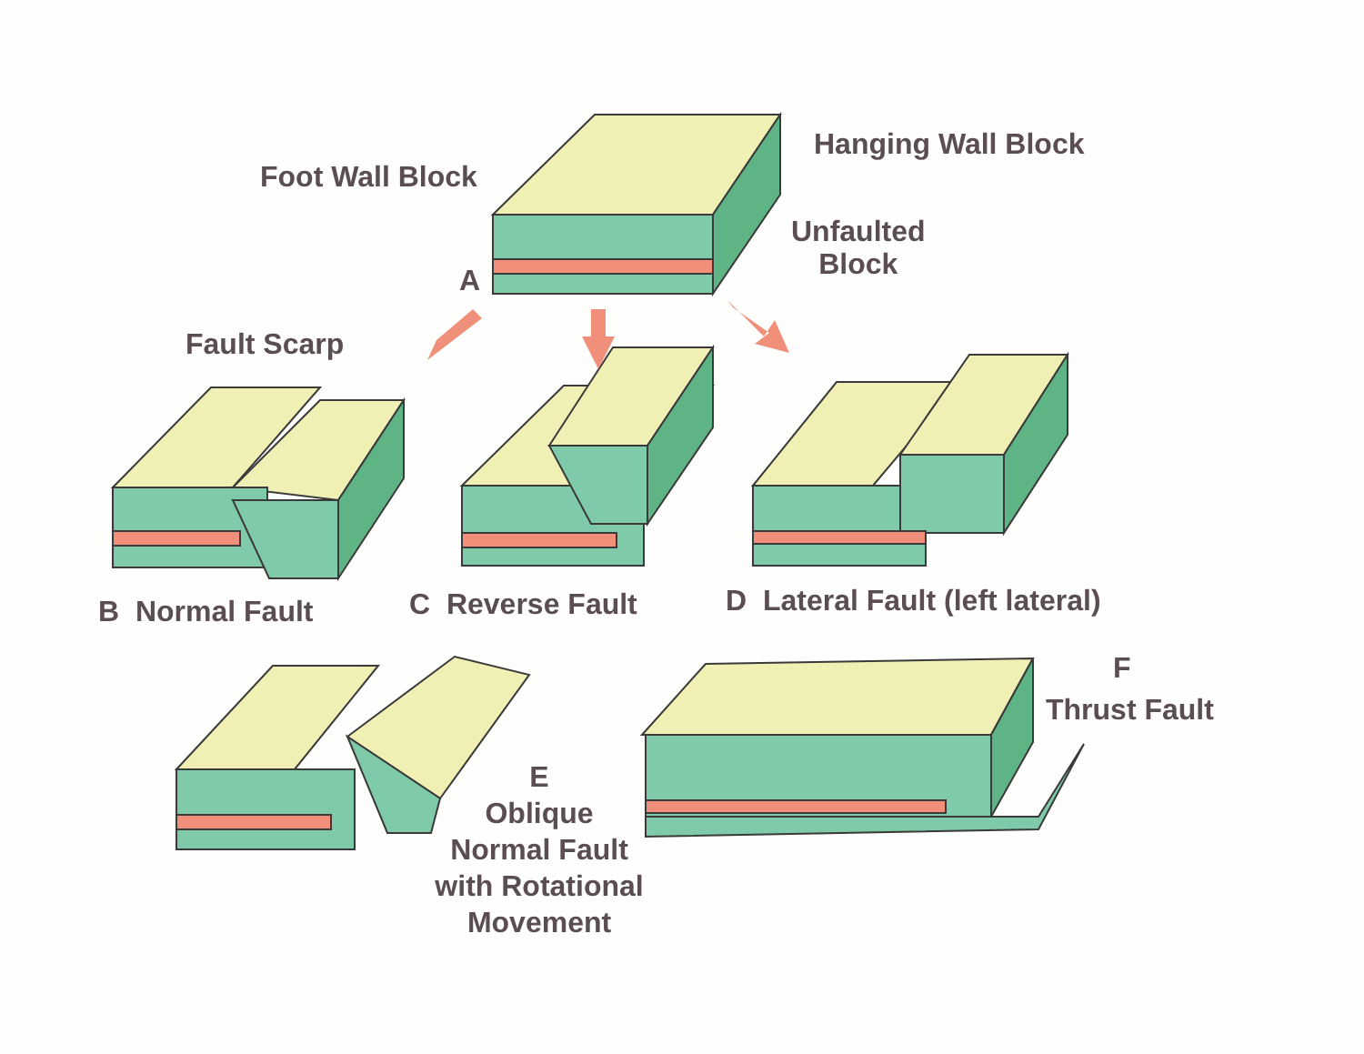Foot Wall Block
Hanging Wall Block
Unfaulted
Block
A
Fault Scarp
B Normal Fault C Reverse Fault
D Lateral Fault (left lateral)
F
Thrust Fault
E
Oblique
Normal Fault
with Rotational
Movement